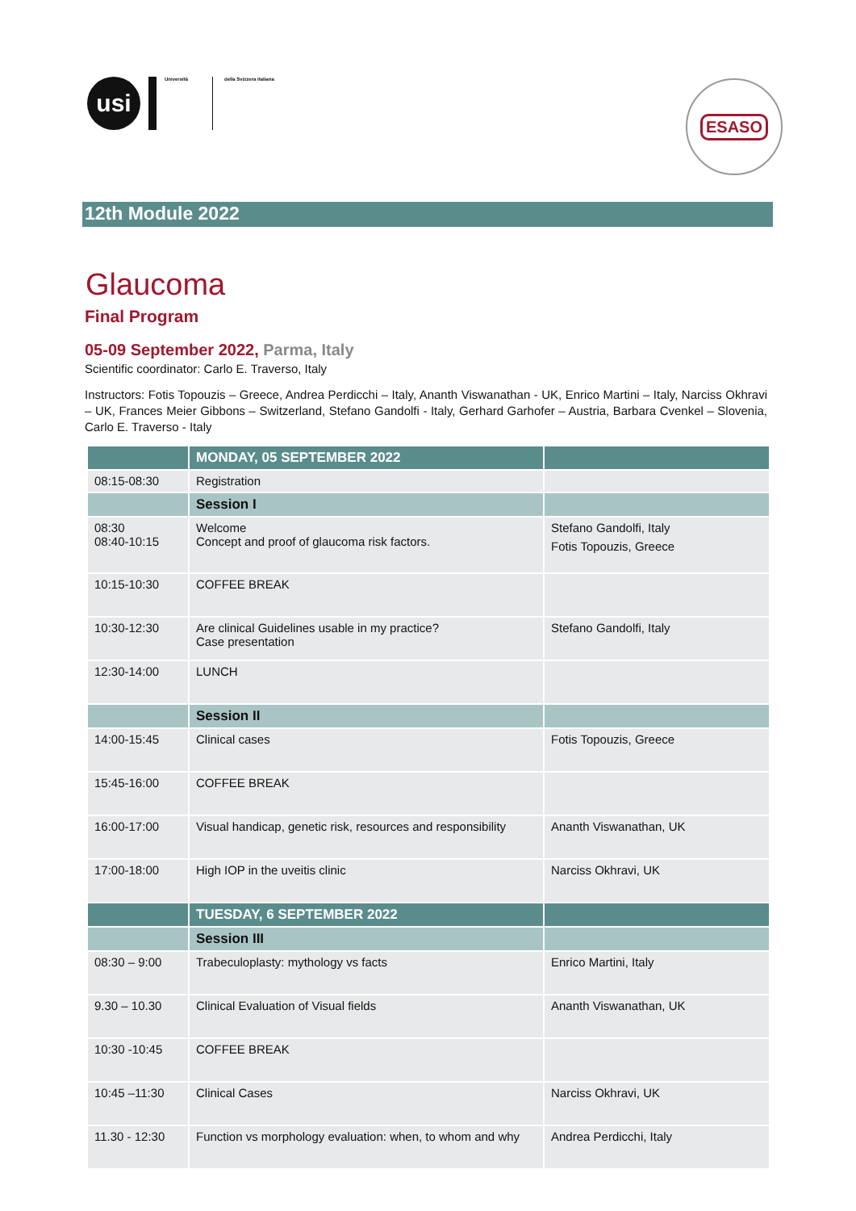usi
Università
della Svizzera italiana
ESASO
12th Module 2022
Glaucoma
Final Program
05-09 September 2022, Parma, Italy
Scientific coordinator: Carlo E. Traverso, Italy
Instructors: Fotis Topouzis – Greece, Andrea Perdicchi – Italy, Ananth Viswanathan - UK, Enrico Martini – Italy, Narciss Okhravi – UK, Frances Meier Gibbons – Switzerland, Stefano Gandolfi - Italy, Gerhard Garhofer – Austria, Barbara Cvenkel – Slovenia, Carlo E. Traverso - Italy
| | MONDAY, 05 SEPTEMBER 2022 | |
| --- | --- | --- |
| 08:15-08:30 | Registration | |
| | Session I | |
| 08:30 08:40-10:15 | Welcome Concept and proof of glaucoma risk factors. | Stefano Gandolfi, Italy Fotis Topouzis, Greece |
| 10:15-10:30 | COFFEE BREAK | |
| 10:30-12:30 | Are clinical Guidelines usable in my practice? Case presentation | Stefano Gandolfi, Italy |
| 12:30-14:00 | LUNCH | |
| | Session II | |
| 14:00-15:45 | Clinical cases | Fotis Topouzis, Greece |
| 15:45-16:00 | COFFEE BREAK | |
| 16:00-17:00 | Visual handicap, genetic risk, resources and responsibility | Ananth Viswanathan, UK |
| 17:00-18:00 | High IOP in the uveitis clinic | Narciss Okhravi, UK |
| | TUESDAY, 6 SEPTEMBER 2022 | |
| | Session III | |
| 08:30 – 9:00 | Trabeculoplasty: mythology vs facts | Enrico Martini, Italy |
| 9.30 – 10.30 | Clinical Evaluation of Visual fields | Ananth Viswanathan, UK |
| 10:30 -10:45 | COFFEE BREAK | |
| 10:45 –11:30 | Clinical Cases | Narciss Okhravi, UK |
| 11.30 - 12:30 | Function vs morphology evaluation: when, to whom and why | Andrea Perdicchi, Italy |